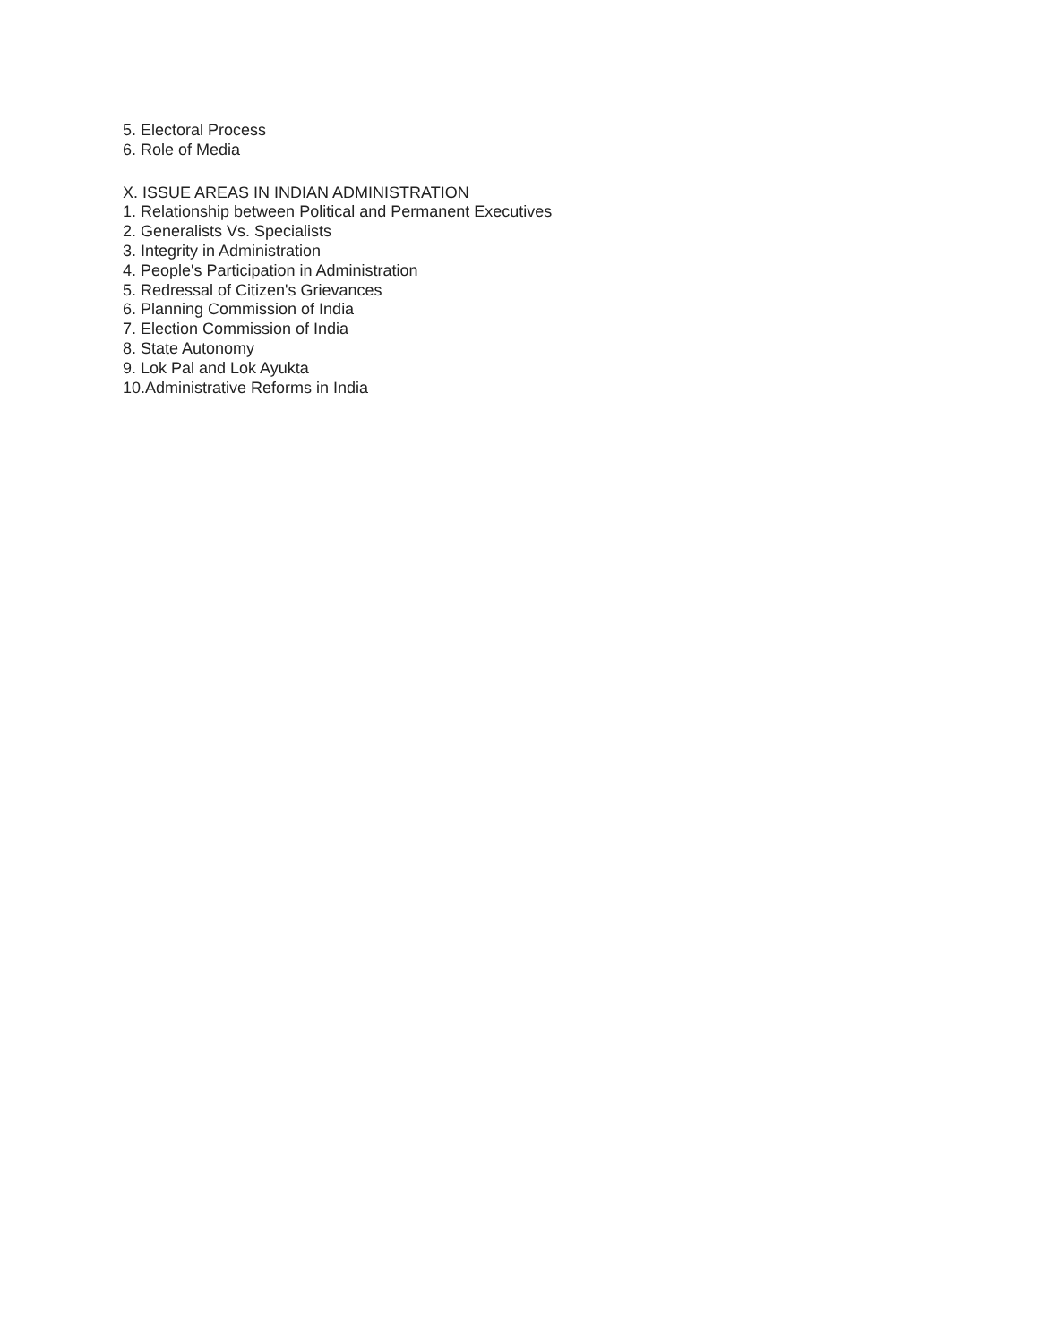5. Electoral Process
6. Role of Media
X. ISSUE AREAS IN INDIAN ADMINISTRATION
1. Relationship between Political and Permanent Executives
2. Generalists Vs. Specialists
3. Integrity in Administration
4. People's Participation in Administration
5. Redressal of Citizen's Grievances
6. Planning Commission of India
7. Election Commission of India
8. State Autonomy
9. Lok Pal and Lok Ayukta
10.Administrative Reforms in India